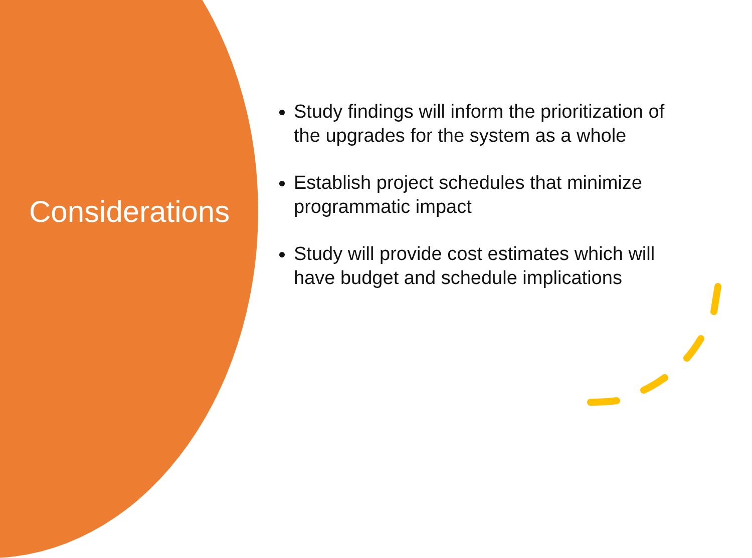Considerations
Study findings will inform the prioritization of the upgrades for the system as a whole
Establish project schedules that minimize programmatic impact
Study will provide cost estimates which will have budget and schedule implications